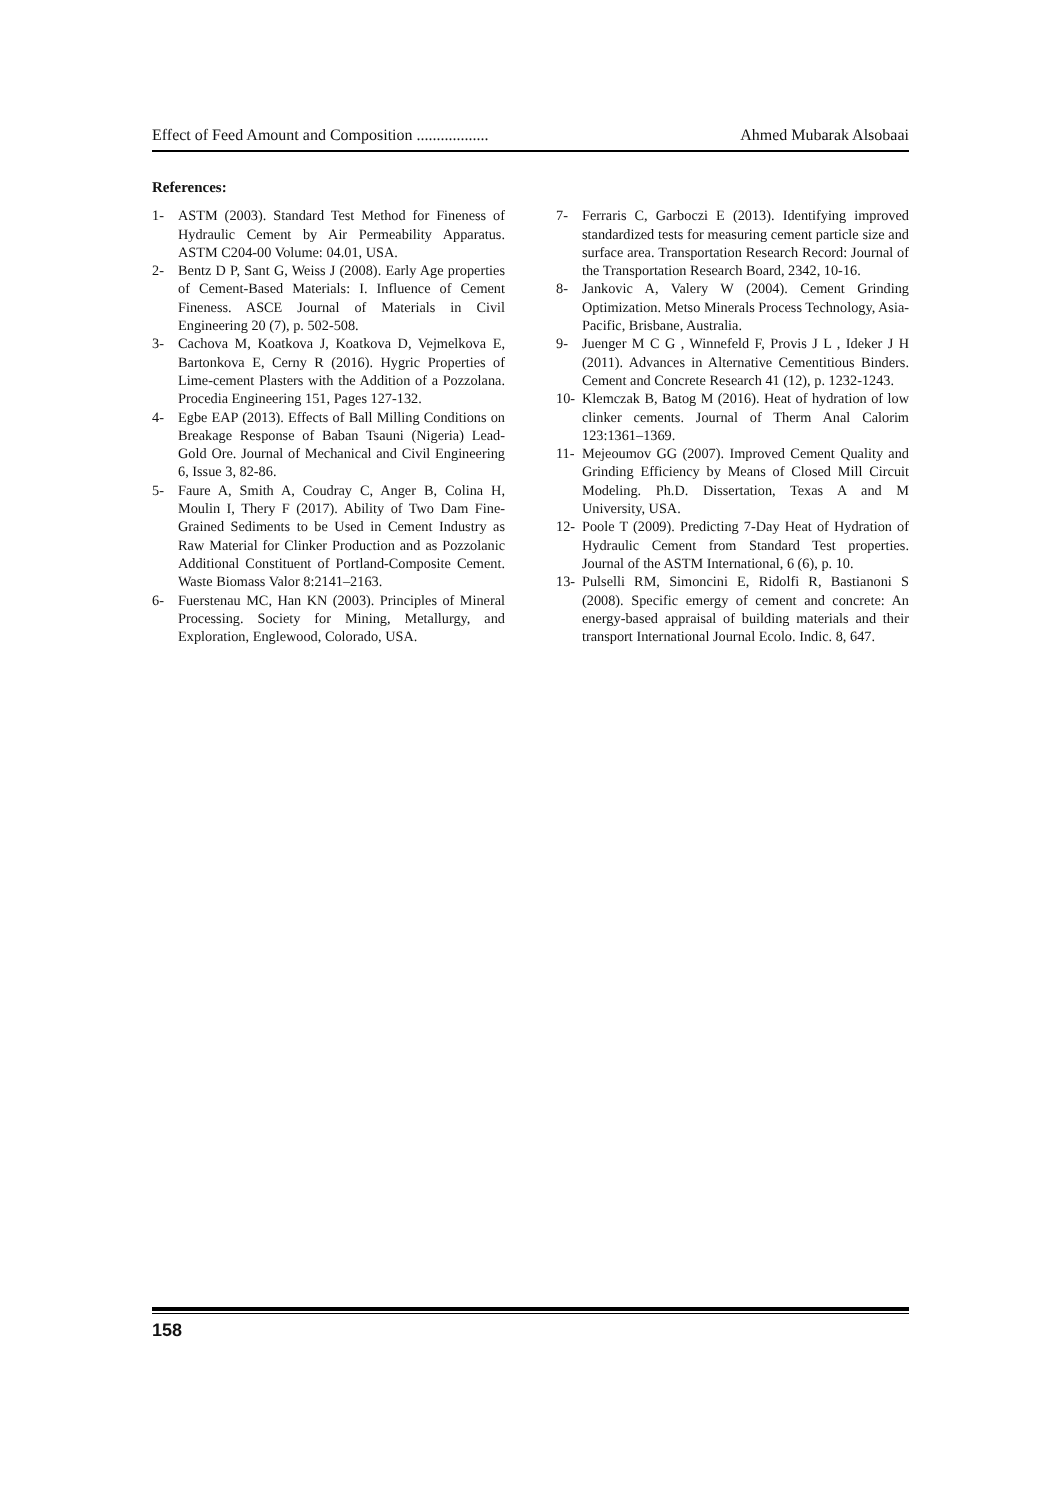Effect of Feed Amount and Composition .................. Ahmed Mubarak Alsobaai
References:
1- ASTM (2003). Standard Test Method for Fineness of Hydraulic Cement by Air Permeability Apparatus. ASTM C204-00 Volume: 04.01, USA.
2- Bentz D P, Sant G, Weiss J (2008). Early Age properties of Cement-Based Materials: I. Influence of Cement Fineness. ASCE Journal of Materials in Civil Engineering 20 (7), p. 502-508.
3- Cachova M, Koatkova J, Koatkova D, Vejmelkova E, Bartonkova E, Cerny R (2016). Hygric Properties of Lime-cement Plasters with the Addition of a Pozzolana. Procedia Engineering 151, Pages 127-132.
4- Egbe EAP (2013). Effects of Ball Milling Conditions on Breakage Response of Baban Tsauni (Nigeria) Lead-Gold Ore. Journal of Mechanical and Civil Engineering 6, Issue 3, 82-86.
5- Faure A, Smith A, Coudray C, Anger B, Colina H, Moulin I, Thery F (2017). Ability of Two Dam Fine-Grained Sediments to be Used in Cement Industry as Raw Material for Clinker Production and as Pozzolanic Additional Constituent of Portland-Composite Cement. Waste Biomass Valor 8:2141–2163.
6- Fuerstenau MC, Han KN (2003). Principles of Mineral Processing. Society for Mining, Metallurgy, and Exploration, Englewood, Colorado, USA.
7- Ferraris C, Garboczi E (2013). Identifying improved standardized tests for measuring cement particle size and surface area. Transportation Research Record: Journal of the Transportation Research Board, 2342, 10-16.
8- Jankovic A, Valery W (2004). Cement Grinding Optimization. Metso Minerals Process Technology, Asia-Pacific, Brisbane, Australia.
9- Juenger M C G , Winnefeld F, Provis J L , Ideker J H (2011). Advances in Alternative Cementitious Binders. Cement and Concrete Research 41 (12), p. 1232-1243.
10- Klemczak B, Batog M (2016). Heat of hydration of low clinker cements. Journal of Therm Anal Calorim 123:1361–1369.
11- Mejeoumov GG (2007). Improved Cement Quality and Grinding Efficiency by Means of Closed Mill Circuit Modeling. Ph.D. Dissertation, Texas A and M University, USA.
12- Poole T (2009). Predicting 7-Day Heat of Hydration of Hydraulic Cement from Standard Test properties. Journal of the ASTM International, 6 (6), p. 10.
13- Pulselli RM, Simoncini E, Ridolfi R, Bastianoni S (2008). Specific emergy of cement and concrete: An energy-based appraisal of building materials and their transport International Journal Ecolo. Indic. 8, 647.
158